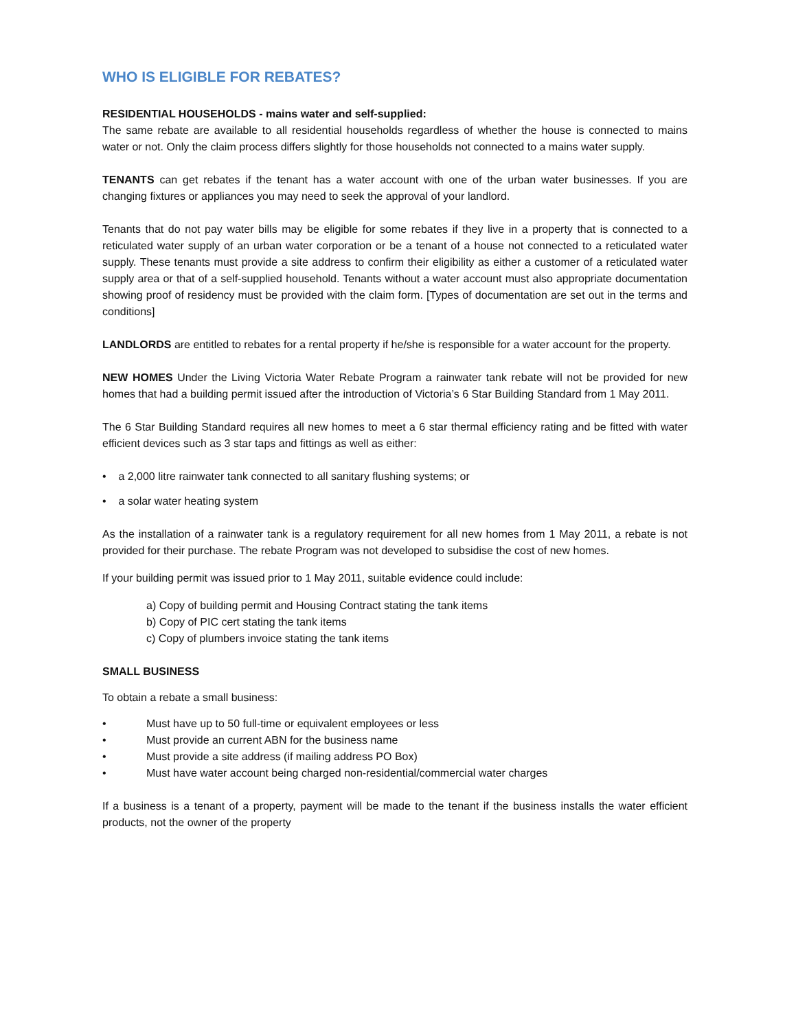WHO IS ELIGIBLE FOR REBATES?
RESIDENTIAL HOUSEHOLDS - mains water and self-supplied:
The same rebate are available to all residential households regardless of whether the house is connected to mains water or not. Only the claim process differs slightly for those households not connected to a mains water supply.
TENANTS can get rebates if the tenant has a water account with one of the urban water businesses. If you are changing fixtures or appliances you may need to seek the approval of your landlord.
Tenants that do not pay water bills may be eligible for some rebates if they live in a property that is connected to a reticulated water supply of an urban water corporation or be a tenant of a house not connected to a reticulated water supply. These tenants must provide a site address to confirm their eligibility as either a customer of a reticulated water supply area or that of a self-supplied household. Tenants without a water account must also appropriate documentation showing proof of residency must be provided with the claim form. [Types of documentation are set out in the terms and conditions]
LANDLORDS are entitled to rebates for a rental property if he/she is responsible for a water account for the property.
NEW HOMES Under the Living Victoria Water Rebate Program a rainwater tank rebate will not be provided for new homes that had a building permit issued after the introduction of Victoria’s 6 Star Building Standard from 1 May 2011.
The 6 Star Building Standard requires all new homes to meet a 6 star thermal efficiency rating and be fitted with water efficient devices such as 3 star taps and fittings as well as either:
• a 2,000 litre rainwater tank connected to all sanitary flushing systems; or
• a solar water heating system
As the installation of a rainwater tank is a regulatory requirement for all new homes from 1 May 2011, a rebate is not provided for their purchase. The rebate Program was not developed to subsidise the cost of new homes.
If your building permit was issued prior to 1 May 2011, suitable evidence could include:
a) Copy of building permit and Housing Contract stating the tank items
b) Copy of PIC cert stating the tank items
c) Copy of plumbers invoice stating the tank items
SMALL BUSINESS
To obtain a rebate a small business:
• Must have up to 50 full-time or equivalent employees or less
• Must provide an current ABN for the business name
• Must provide a site address (if mailing address PO Box)
• Must have water account being charged non-residential/commercial water charges
If a business is a tenant of a property, payment will be made to the tenant if the business installs the water efficient products, not the owner of the property